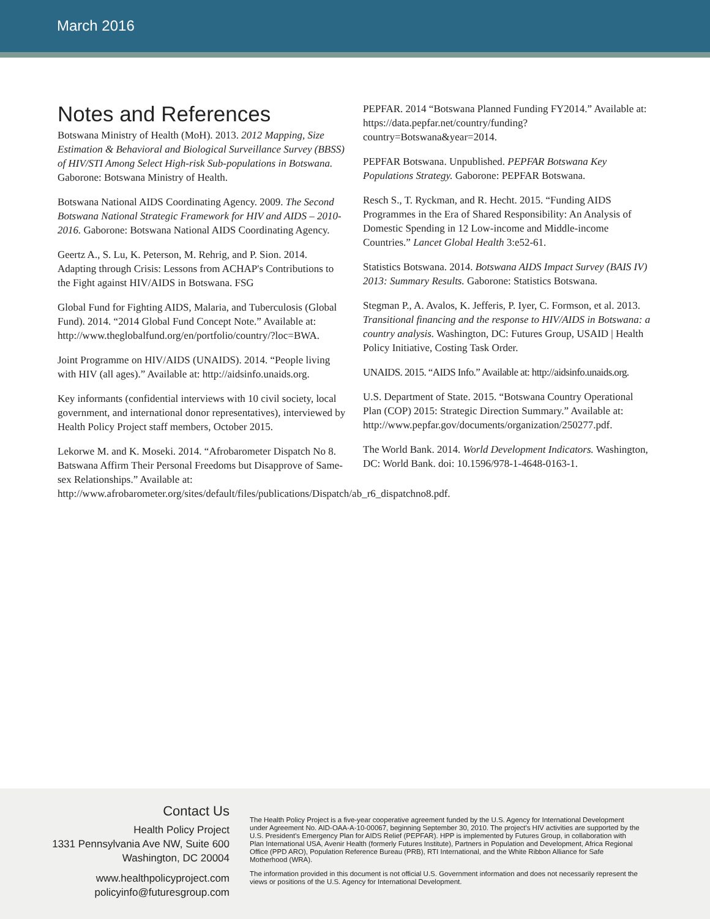March 2016
Notes and References
Botswana Ministry of Health (MoH). 2013. 2012 Mapping, Size Estimation & Behavioral and Biological Surveillance Survey (BBSS) of HIV/STI Among Select High-risk Sub-populations in Botswana. Gaborone: Botswana Ministry of Health.
Botswana National AIDS Coordinating Agency. 2009. The Second Botswana National Strategic Framework for HIV and AIDS – 2010-2016. Gaborone: Botswana National AIDS Coordinating Agency.
Geertz A., S. Lu, K. Peterson, M. Rehrig, and P. Sion. 2014. Adapting through Crisis: Lessons from ACHAP's Contributions to the Fight against HIV/AIDS in Botswana. FSG
Global Fund for Fighting AIDS, Malaria, and Tuberculosis (Global Fund). 2014. “2014 Global Fund Concept Note.” Available at: http://www.theglobalfund.org/en/portfolio/country/?loc=BWA.
Joint Programme on HIV/AIDS (UNAIDS). 2014. “People living with HIV (all ages).” Available at: http://aidsinfo.unaids.org.
Key informants (confidential interviews with 10 civil society, local government, and international donor representatives), interviewed by Health Policy Project staff members, October 2015.
Lekorwe M. and K. Moseki. 2014. “Afrobarometer Dispatch No 8. Batswana Affirm Their Personal Freedoms but Disapprove of Same-sex Relationships.” Available at: http://www.afrobarometer.org/sites/default/files/publications/Dispatch/ab_r6_dispatchno8.pdf.
PEPFAR. 2014 “Botswana Planned Funding FY2014.” Available at: https://data.pepfar.net/country/funding?country=Botswana&year=2014.
PEPFAR Botswana. Unpublished. PEPFAR Botswana Key Populations Strategy. Gaborone: PEPFAR Botswana.
Resch S., T. Ryckman, and R. Hecht. 2015. “Funding AIDS Programmes in the Era of Shared Responsibility: An Analysis of Domestic Spending in 12 Low-income and Middle-income Countries.” Lancet Global Health 3:e52-61.
Statistics Botswana. 2014. Botswana AIDS Impact Survey (BAIS IV) 2013: Summary Results. Gaborone: Statistics Botswana.
Stegman P., A. Avalos, K. Jefferis, P. Iyer, C. Formson, et al. 2013. Transitional financing and the response to HIV/AIDS in Botswana: a country analysis. Washington, DC: Futures Group, USAID | Health Policy Initiative, Costing Task Order.
UNAIDS. 2015. “AIDS Info.” Available at: http://aidsinfo.unaids.org.
U.S. Department of State. 2015. “Botswana Country Operational Plan (COP) 2015: Strategic Direction Summary.” Available at: http://www.pepfar.gov/documents/organization/250277.pdf.
The World Bank. 2014. World Development Indicators. Washington, DC: World Bank. doi: 10.1596/978-1-4648-0163-1.
Contact Us
Health Policy Project
1331 Pennsylvania Ave NW, Suite 600
Washington, DC 20004
www.healthpolicyproject.com
policyinfo@futuresgroup.com
The Health Policy Project is a five-year cooperative agreement funded by the U.S. Agency for International Development under Agreement No. AID-OAA-A-10-00067, beginning September 30, 2010. The project's HIV activities are supported by the U.S. President's Emergency Plan for AIDS Relief (PEPFAR). HPP is implemented by Futures Group, in collaboration with Plan International USA, Avenir Health (formerly Futures Institute), Partners in Population and Development, Africa Regional Office (PPD ARO), Population Reference Bureau (PRB), RTI International, and the White Ribbon Alliance for Safe Motherhood (WRA).
The information provided in this document is not official U.S. Government information and does not necessarily represent the views or positions of the U.S. Agency for International Development.